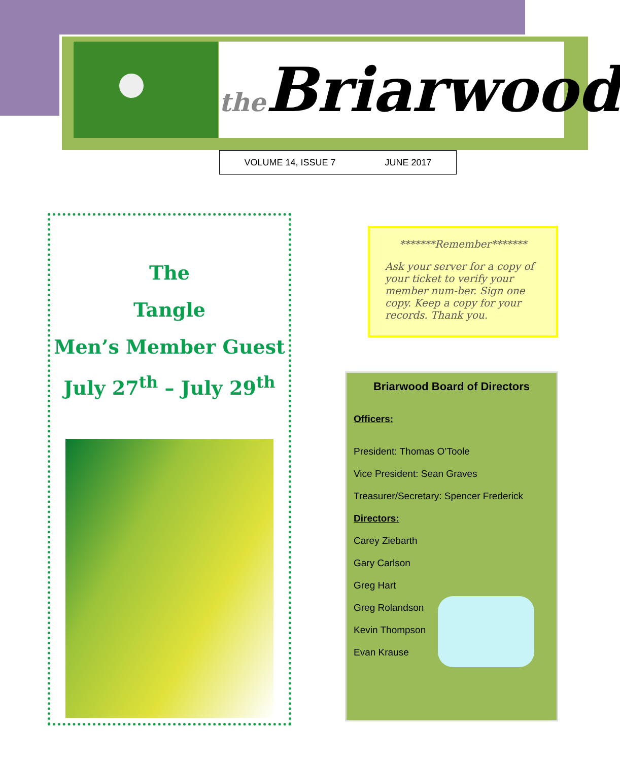the Briarwood
VOLUME 14, ISSUE 7 JUNE 2017
The
Tangle
Men’s Member Guest
July 27<sup>th</sup> – July 29<sup>th</sup>
*******Remember*******
Ask your server for a copy of your ticket to verify your member num-ber. Sign one copy. Keep a copy for your records. Thank you.
Briarwood Board of Directors
Officers:
President: Thomas O’Toole
Vice President: Sean Graves
Treasurer/Secretary: Spencer Frederick
Directors:
Carey Ziebarth
Gary Carlson
Greg Hart
Greg Rolandson
Kevin Thompson
Evan Krause